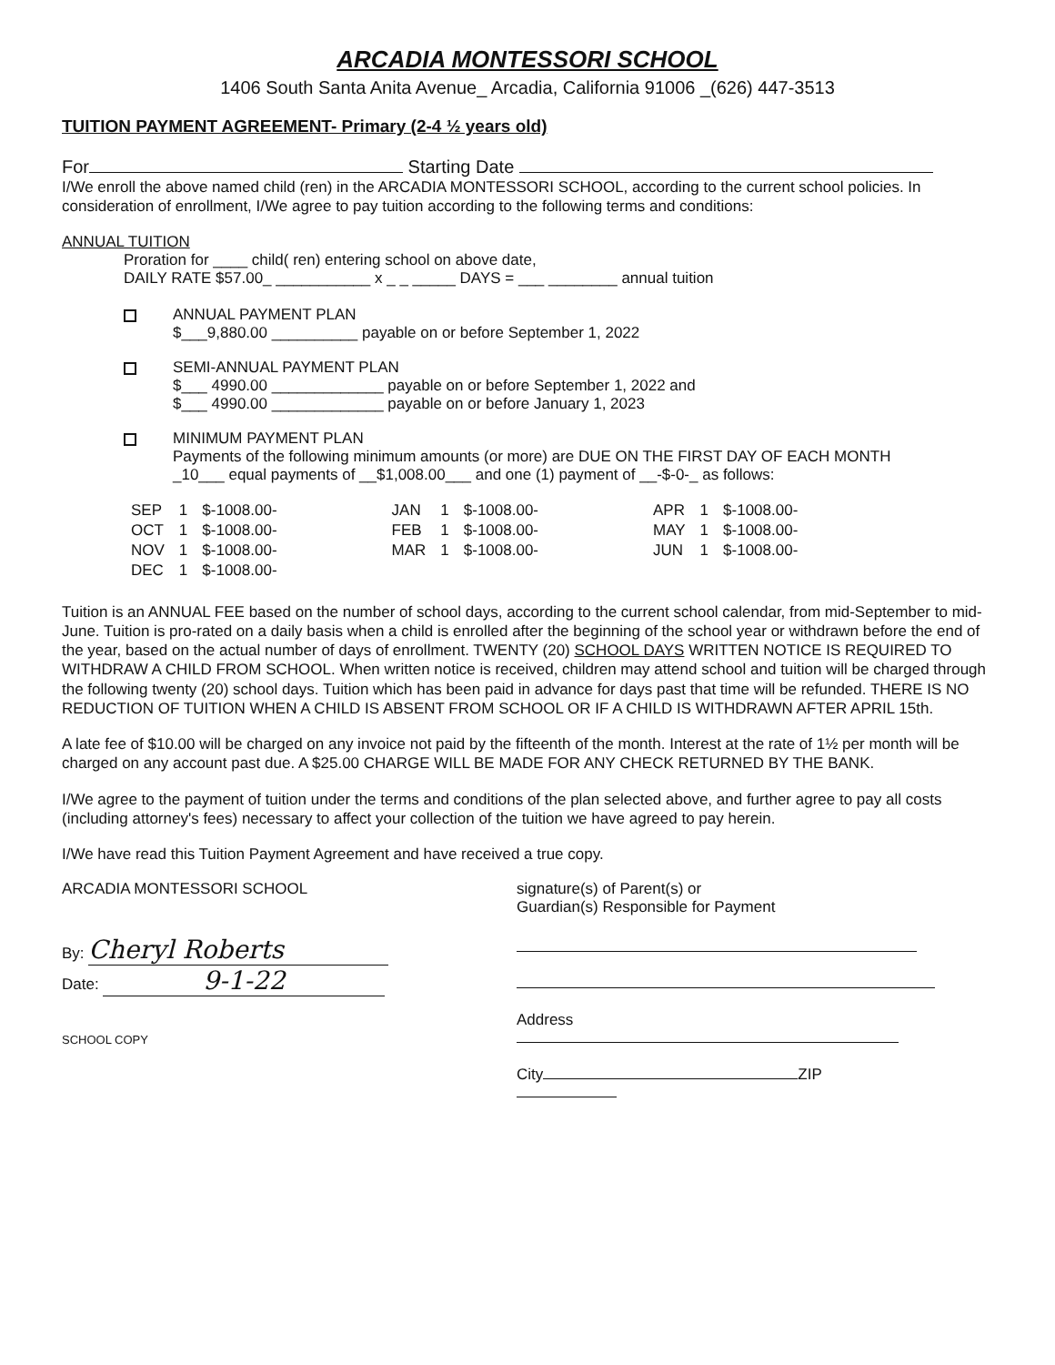ARCADIA MONTESSORI SCHOOL
1406 South Santa Anita Avenue_ Arcadia, California 91006 _(626) 447-3513
TUITION PAYMENT AGREEMENT- Primary (2-4 ½ years old)
For Starting Date
I/We enroll the above named child (ren) in the ARCADIA MONTESSORI SCHOOL, according to the current school policies. In consideration of enrollment, I/We agree to pay tuition according to the following terms and conditions:
ANNUAL TUITION
Proration for ____ child( ren) entering school on above date,
DAILY RATE $57.00_ ___________ x _ _ _____ DAYS = ___ ________ annual tuition
ANNUAL PAYMENT PLAN
$___9,880.00 __________ payable on or before September 1, 2022
SEMI-ANNUAL PAYMENT PLAN
$___ 4990.00 _____________ payable on or before September 1, 2022 and
$___ 4990.00 _____________ payable on or before January 1, 2023
MINIMUM PAYMENT PLAN
Payments of the following minimum amounts (or more) are DUE ON THE FIRST DAY OF EACH MONTH
_10___ equal payments of __$1,008.00___ and one (1) payment of __-$-0-_ as follows:
| SEP | 1 | $-1008.00- | JAN | 1 | $-1008.00- | APR | 1 | $-1008.00- |
| OCT | 1 | $-1008.00- | FEB | 1 | $-1008.00- | MAY | 1 | $-1008.00- |
| NOV | 1 | $-1008.00- | MAR | 1 | $-1008.00- | JUN | 1 | $-1008.00- |
| DEC | 1 | $-1008.00- | | | | | | |
Tuition is an ANNUAL FEE based on the number of school days, according to the current school calendar, from mid-September to mid-June. Tuition is pro-rated on a daily basis when a child is enrolled after the beginning of the school year or withdrawn before the end of the year, based on the actual number of days of enrollment. TWENTY (20) SCHOOL DAYS WRITTEN NOTICE IS REQUIRED TO WITHDRAW A CHILD FROM SCHOOL. When written notice is received, children may attend school and tuition will be charged through the following twenty (20) school days. Tuition which has been paid in advance for days past that time will be refunded. THERE IS NO REDUCTION OF TUITION WHEN A CHILD IS ABSENT FROM SCHOOL OR IF A CHILD IS WITHDRAWN AFTER APRIL 15th.
A late fee of $10.00 will be charged on any invoice not paid by the fifteenth of the month. Interest at the rate of 1½ per month will be charged on any account past due. A $25.00 CHARGE WILL BE MADE FOR ANY CHECK RETURNED BY THE BANK.
I/We agree to the payment of tuition under the terms and conditions of the plan selected above, and further agree to pay all costs (including attorney's fees) necessary to affect your collection of the tuition we have agreed to pay herein.
I/We have read this Tuition Payment Agreement and have received a true copy.
ARCADIA MONTESSORI SCHOOL
By: Cheryl Roberts
Date: 9-1-22
SCHOOL COPY
signature(s) of Parent(s) or
Guardian(s) Responsible for Payment
Address
City ZIP